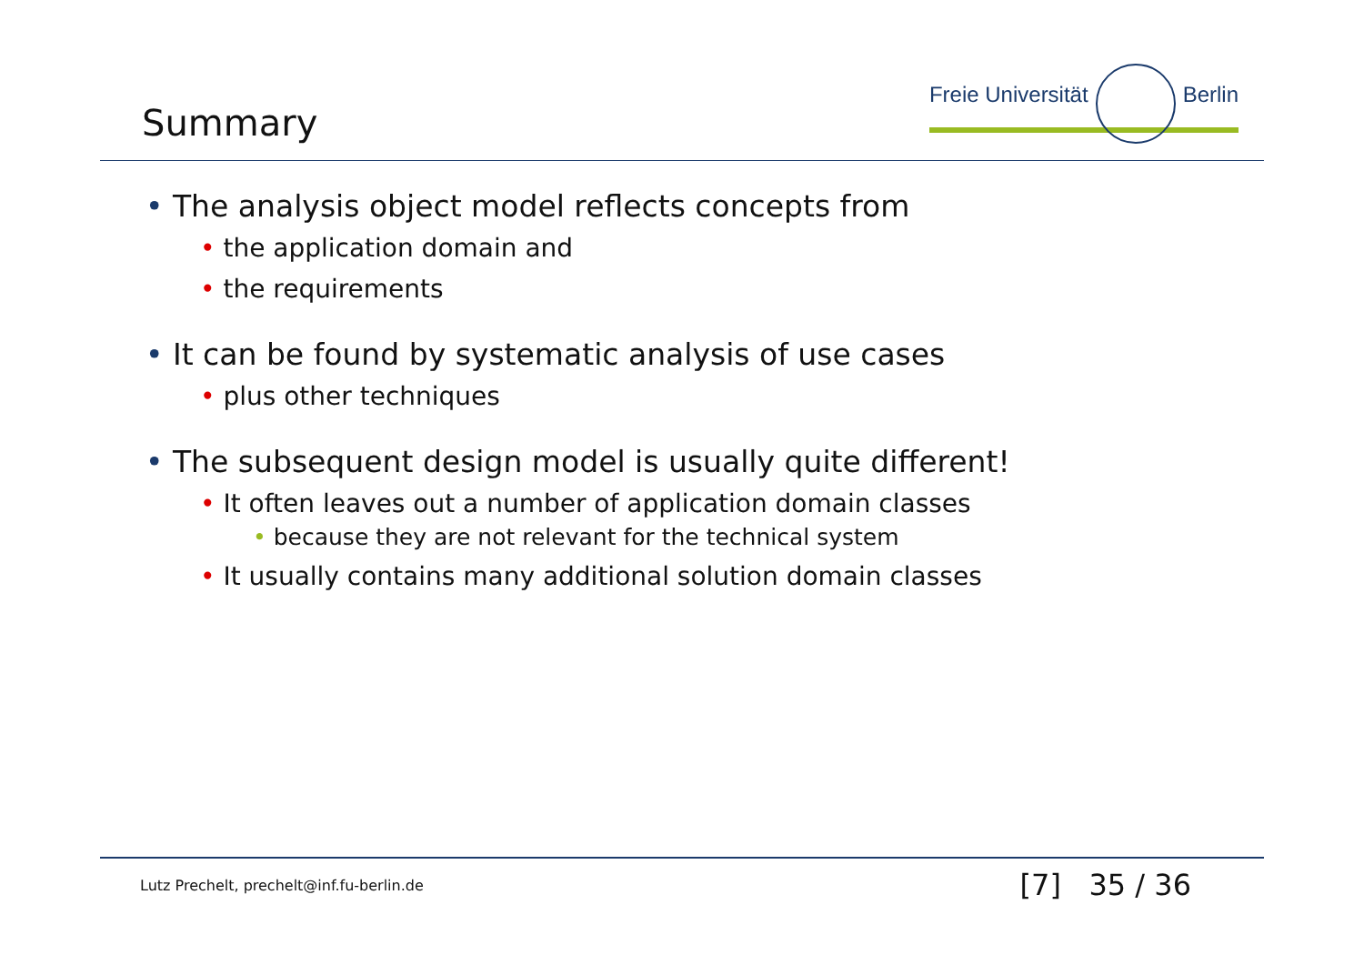Summary
Freie Universität Berlin
• The analysis object model reflects concepts from
• the application domain and
• the requirements
• It can be found by systematic analysis of use cases
• plus other techniques
• The subsequent design model is usually quite different!
• It often leaves out a number of application domain classes
• because they are not relevant for the technical system
• It usually contains many additional solution domain classes
Lutz Prechelt, prechelt@inf.fu-berlin.de
[7] 35 / 36